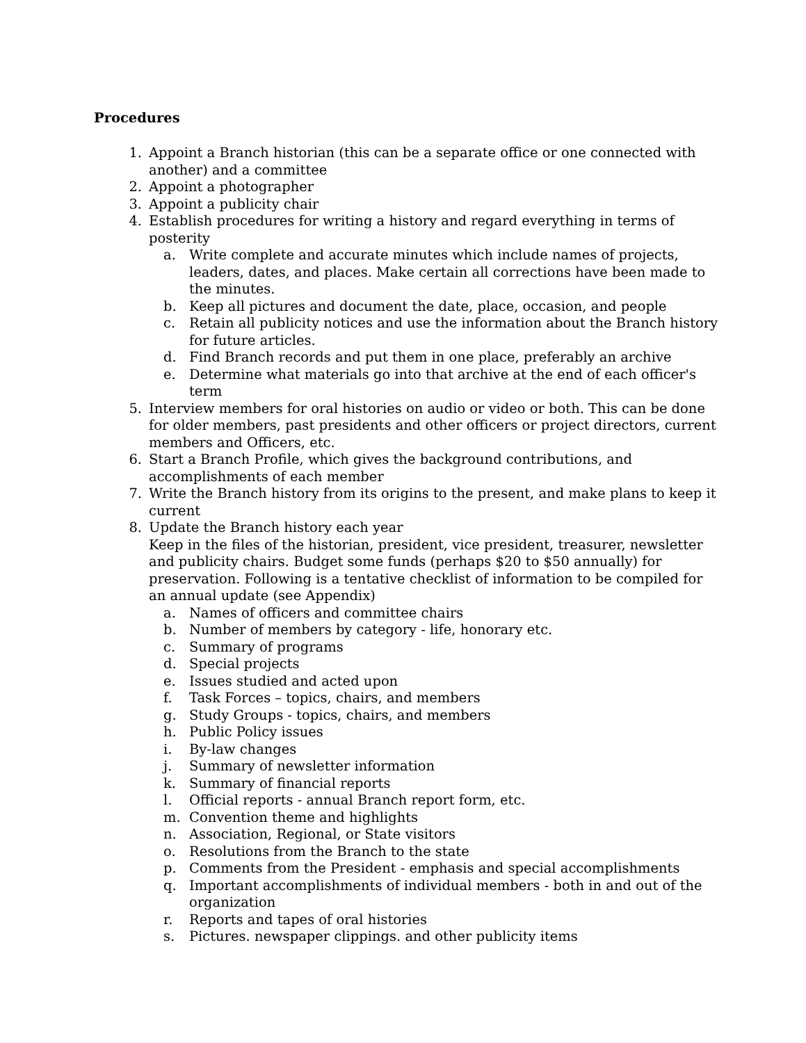Procedures
1. Appoint a Branch historian (this can be a separate office or one connected with another) and a committee
2. Appoint a photographer
3. Appoint a publicity chair
4. Establish procedures for writing a history and regard everything in terms of posterity
a. Write complete and accurate minutes which include names of projects, leaders, dates, and places. Make certain all corrections have been made to the minutes.
b. Keep all pictures and document the date, place, occasion, and people
c. Retain all publicity notices and use the information about the Branch history for future articles.
d. Find Branch records and put them in one place, preferably an archive
e. Determine what materials go into that archive at the end of each officer's term
5. Interview members for oral histories on audio or video or both. This can be done for older members, past presidents and other officers or project directors, current members and Officers, etc.
6. Start a Branch Profile, which gives the background contributions, and accomplishments of each member
7. Write the Branch history from its origins to the present, and make plans to keep it current
8. Update the Branch history each year
Keep in the files of the historian, president, vice president, treasurer, newsletter and publicity chairs. Budget some funds (perhaps $20 to $50 annually) for preservation. Following is a tentative checklist of information to be compiled for an annual update (see Appendix)
a. Names of officers and committee chairs
b. Number of members by category - life, honorary etc.
c. Summary of programs
d. Special projects
e. Issues studied and acted upon
f. Task Forces – topics, chairs, and members
g. Study Groups - topics, chairs, and members
h. Public Policy issues
i. By-law changes
j. Summary of newsletter information
k. Summary of financial reports
l. Official reports - annual Branch report form, etc.
m. Convention theme and highlights
n. Association, Regional, or State visitors
o. Resolutions from the Branch to the state
p. Comments from the President - emphasis and special accomplishments
q. Important accomplishments of individual members - both in and out of the organization
r. Reports and tapes of oral histories
s. Pictures. newspaper clippings. and other publicity items